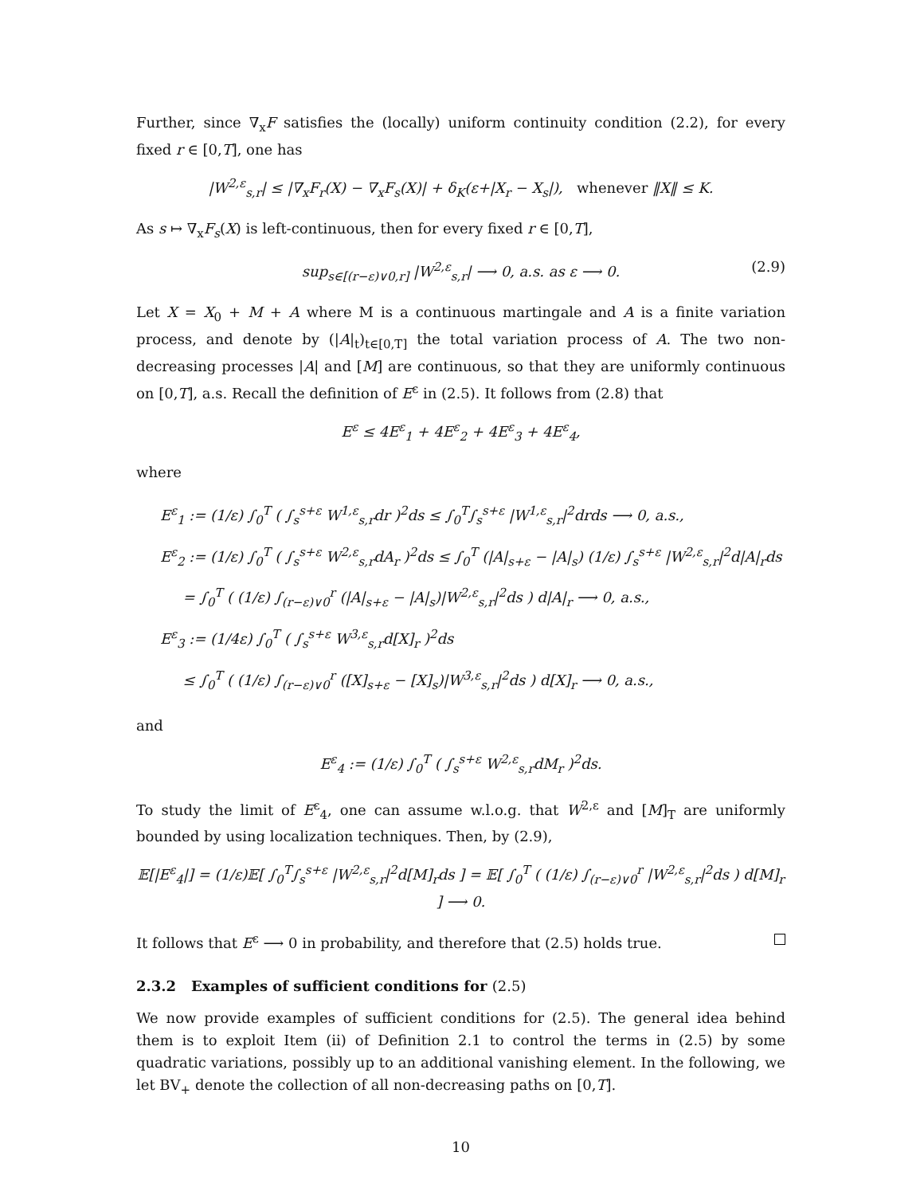Further, since ∇<sub>x</sub>F satisfies the (locally) uniform continuity condition (2.2), for every fixed r ∈ [0,T], one has
|W<sup>2,ε</sup><sub>s,r</sub>| ≤ |∇<sub>x</sub>F<sub>r</sub>(X) − ∇<sub>x</sub>F<sub>s</sub>(X)| + δ<sub>K</sub>(ε+|X<sub>r</sub> − X<sub>s</sub>|), whenever ‖X‖ ≤ K.
As s ↦ ∇<sub>x</sub>F<sub>s</sub>(X) is left-continuous, then for every fixed r ∈ [0,T],
sup<sub>s∈[(r−ε)∨0,r]</sub> |W<sup>2,ε</sup><sub>s,r</sub>| ⟶ 0, a.s. as ε ⟶ 0. (2.9)
Let X = X<sub>0</sub> + M + A where M is a continuous martingale and A is a finite variation process, and denote by (|A|<sub>t</sub>)<sub>t∈[0,T]</sub> the total variation process of A. The two non-decreasing processes |A| and [M] are continuous, so that they are uniformly continuous on [0,T], a.s. Recall the definition of E<sup>ε</sup> in (2.5). It follows from (2.8) that
E<sup>ε</sup> ≤ 4E<sup>ε</sup><sub>1</sub> + 4E<sup>ε</sup><sub>2</sub> + 4E<sup>ε</sup><sub>3</sub> + 4E<sup>ε</sup><sub>4</sub>,
where
E<sup>ε</sup><sub>1</sub> := (1/ε) ∫<sub>0</sub><sup>T</sup> ( ∫<sub>s</sub><sup>s+ε</sup> W<sup>1,ε</sup><sub>s,r</sub>dr )<sup>2</sup>ds ≤ ∫<sub>0</sub><sup>T</sup>∫<sub>s</sub><sup>s+ε</sup> |W<sup>1,ε</sup><sub>s,r</sub>|<sup>2</sup>drds ⟶ 0, a.s.,
E<sup>ε</sup><sub>2</sub> := (1/ε) ∫<sub>0</sub><sup>T</sup> ( ∫<sub>s</sub><sup>s+ε</sup> W<sup>2,ε</sup><sub>s,r</sub>dA<sub>r</sub> )<sup>2</sup>ds ≤ ∫<sub>0</sub><sup>T</sup> (|A|<sub>s+ε</sub> − |A|<sub>s</sub>) (1/ε) ∫<sub>s</sub><sup>s+ε</sup> |W<sup>2,ε</sup><sub>s,r</sub>|<sup>2</sup>d|A|<sub>r</sub>ds
= ∫<sub>0</sub><sup>T</sup> ( (1/ε) ∫<sub>(r−ε)∨0</sub><sup>r</sup> (|A|<sub>s+ε</sub> − |A|<sub>s</sub>)|W<sup>2,ε</sup><sub>s,r</sub>|<sup>2</sup>ds ) d|A|<sub>r</sub> ⟶ 0, a.s.,
E<sup>ε</sup><sub>3</sub> := (1/4ε) ∫<sub>0</sub><sup>T</sup> ( ∫<sub>s</sub><sup>s+ε</sup> W<sup>3,ε</sup><sub>s,r</sub>d[X]<sub>r</sub> )<sup>2</sup>ds
≤ ∫<sub>0</sub><sup>T</sup> ( (1/ε) ∫<sub>(r−ε)∨0</sub><sup>r</sup> ([X]<sub>s+ε</sub> − [X]<sub>s</sub>)|W<sup>3,ε</sup><sub>s,r</sub>|<sup>2</sup>ds ) d[X]<sub>r</sub> ⟶ 0, a.s.,
and
E<sup>ε</sup><sub>4</sub> := (1/ε) ∫<sub>0</sub><sup>T</sup> ( ∫<sub>s</sub><sup>s+ε</sup> W<sup>2,ε</sup><sub>s,r</sub>dM<sub>r</sub> )<sup>2</sup>ds.
To study the limit of E<sup>ε</sup><sub>4</sub>, one can assume w.l.o.g. that W<sup>2,ε</sup> and [M]<sub>T</sub> are uniformly bounded by using localization techniques. Then, by (2.9),
𝔼[|E<sup>ε</sup><sub>4</sub>|] = (1/ε)𝔼[ ∫<sub>0</sub><sup>T</sup>∫<sub>s</sub><sup>s+ε</sup> |W<sup>2,ε</sup><sub>s,r</sub>|<sup>2</sup>d[M]<sub>r</sub>ds ] = 𝔼[ ∫<sub>0</sub><sup>T</sup> ( (1/ε) ∫<sub>(r−ε)∨0</sub><sup>r</sup> |W<sup>2,ε</sup><sub>s,r</sub>|<sup>2</sup>ds ) d[M]<sub>r</sub> ] ⟶ 0.
It follows that E<sup>ε</sup> ⟶ 0 in probability, and therefore that (2.5) holds true.
2.3.2 Examples of sufficient conditions for (2.5)
We now provide examples of sufficient conditions for (2.5). The general idea behind them is to exploit Item (ii) of Definition 2.1 to control the terms in (2.5) by some quadratic variations, possibly up to an additional vanishing element. In the following, we let BV<sub>+</sub> denote the collection of all non-decreasing paths on [0,T].
10